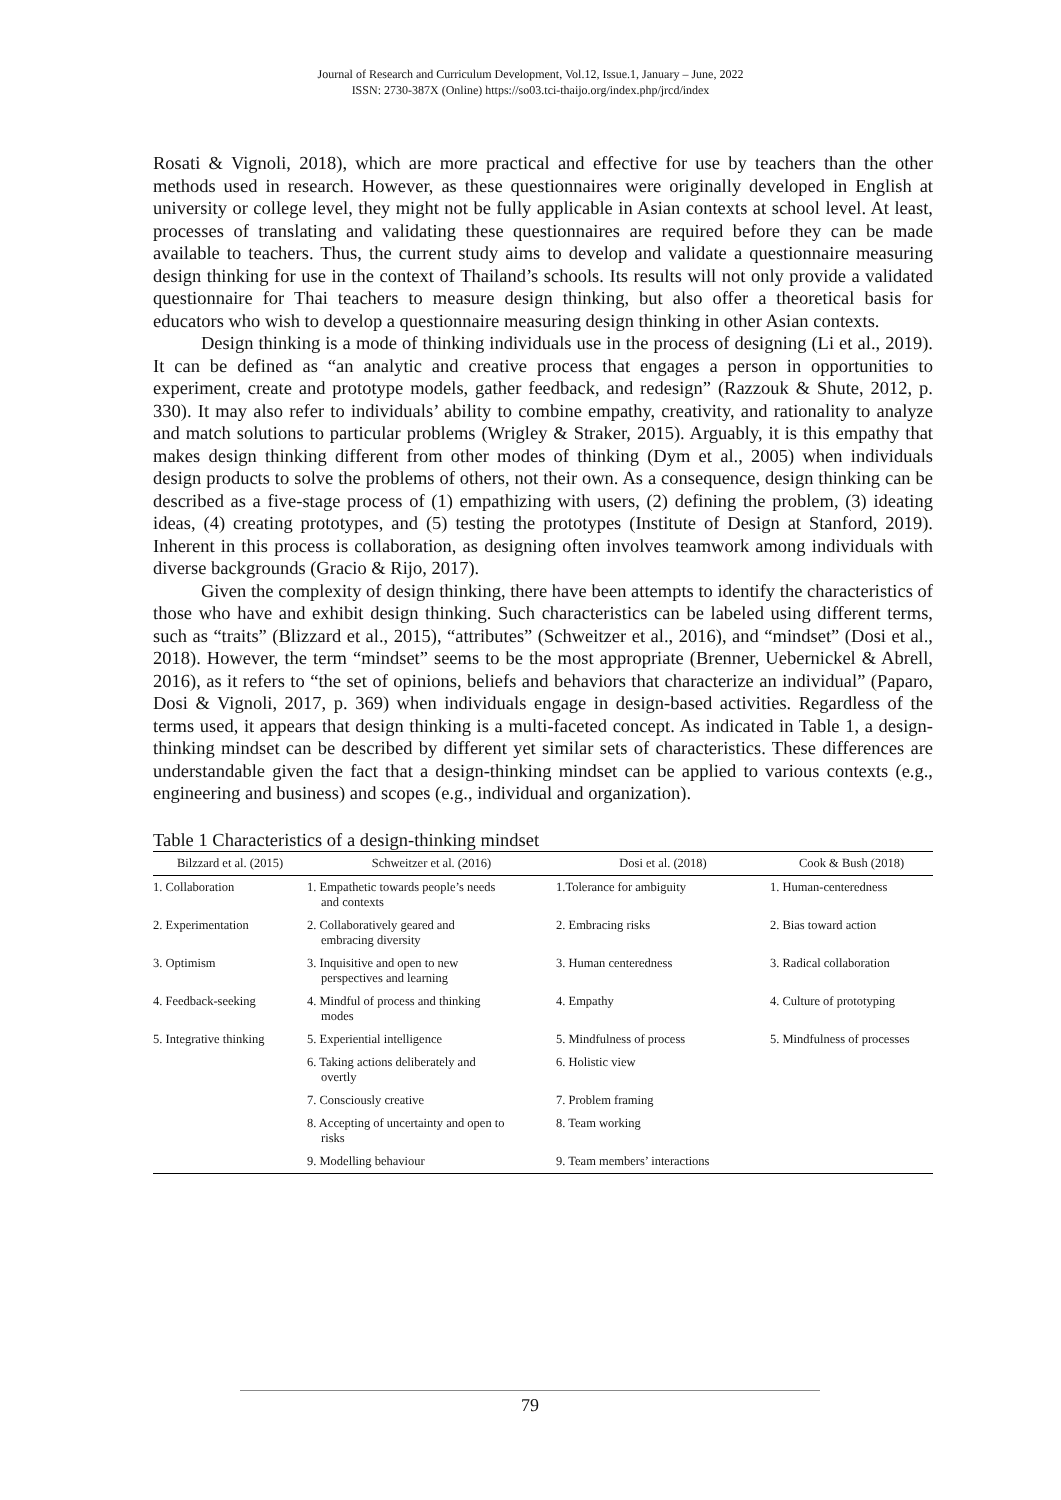Journal of Research and Curriculum Development, Vol.12, Issue.1, January – June, 2022
ISSN: 2730-387X (Online) https://so03.tci-thaijo.org/index.php/jrcd/index
Rosati & Vignoli, 2018), which are more practical and effective for use by teachers than the other methods used in research. However, as these questionnaires were originally developed in English at university or college level, they might not be fully applicable in Asian contexts at school level. At least, processes of translating and validating these questionnaires are required before they can be made available to teachers. Thus, the current study aims to develop and validate a questionnaire measuring design thinking for use in the context of Thailand’s schools. Its results will not only provide a validated questionnaire for Thai teachers to measure design thinking, but also offer a theoretical basis for educators who wish to develop a questionnaire measuring design thinking in other Asian contexts.
Design thinking is a mode of thinking individuals use in the process of designing (Li et al., 2019). It can be defined as “an analytic and creative process that engages a person in opportunities to experiment, create and prototype models, gather feedback, and redesign” (Razzouk & Shute, 2012, p. 330). It may also refer to individuals’ ability to combine empathy, creativity, and rationality to analyze and match solutions to particular problems (Wrigley & Straker, 2015). Arguably, it is this empathy that makes design thinking different from other modes of thinking (Dym et al., 2005) when individuals design products to solve the problems of others, not their own. As a consequence, design thinking can be described as a five-stage process of (1) empathizing with users, (2) defining the problem, (3) ideating ideas, (4) creating prototypes, and (5) testing the prototypes (Institute of Design at Stanford, 2019). Inherent in this process is collaboration, as designing often involves teamwork among individuals with diverse backgrounds (Gracio & Rijo, 2017).
Given the complexity of design thinking, there have been attempts to identify the characteristics of those who have and exhibit design thinking. Such characteristics can be labeled using different terms, such as “traits” (Blizzard et al., 2015), “attributes” (Schweitzer et al., 2016), and “mindset” (Dosi et al., 2018). However, the term “mindset” seems to be the most appropriate (Brenner, Uebernickel & Abrell, 2016), as it refers to “the set of opinions, beliefs and behaviors that characterize an individual” (Paparo, Dosi & Vignoli, 2017, p. 369) when individuals engage in design-based activities. Regardless of the terms used, it appears that design thinking is a multi-faceted concept. As indicated in Table 1, a design-thinking mindset can be described by different yet similar sets of characteristics. These differences are understandable given the fact that a design-thinking mindset can be applied to various contexts (e.g., engineering and business) and scopes (e.g., individual and organization).
Table 1 Characteristics of a design-thinking mindset
| Bilzzard et al. (2015) | Schweitzer et al. (2016) | Dosi et al. (2018) | Cook & Bush (2018) |
| --- | --- | --- | --- |
| 1. Collaboration | 1. Empathetic towards people’s needs and contexts | 1.Tolerance for ambiguity | 1. Human-centeredness |
| 2. Experimentation | 2. Collaboratively geared and embracing diversity | 2. Embracing risks | 2. Bias toward action |
| 3. Optimism | 3. Inquisitive and open to new perspectives and learning | 3. Human centeredness | 3. Radical collaboration |
| 4. Feedback-seeking | 4. Mindful of process and thinking modes | 4. Empathy | 4. Culture of prototyping |
| 5. Integrative thinking | 5. Experiential intelligence | 5. Mindfulness of process | 5. Mindfulness of processes |
| | 6. Taking actions deliberately and overtly | 6. Holistic view | |
| | 7. Consciously creative | 7. Problem framing | |
| | 8. Accepting of uncertainty and open to risks | 8. Team working | |
| | 9. Modelling behaviour | 9. Team members’ interactions | |
79